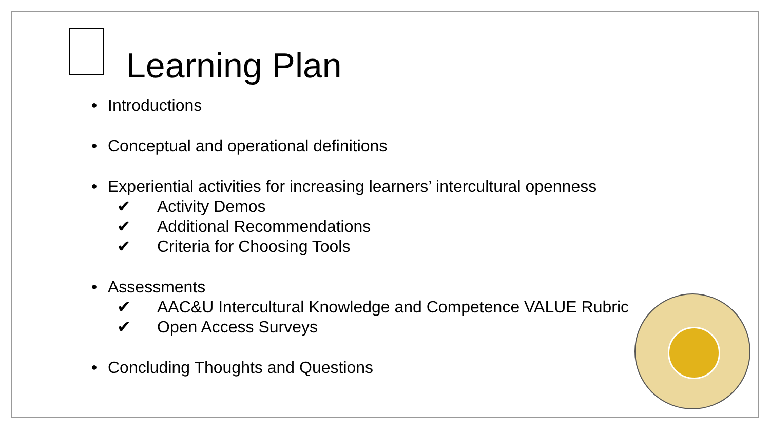Learning Plan
• Introductions
• Conceptual and operational definitions
• Experiential activities for increasing learners’ intercultural openness
✔ Activity Demos
✔ Additional Recommendations
✔ Criteria for Choosing Tools
• Assessments
✔ AAC&U Intercultural Knowledge and Competence VALUE Rubric
✔ Open Access Surveys
• Concluding Thoughts and Questions